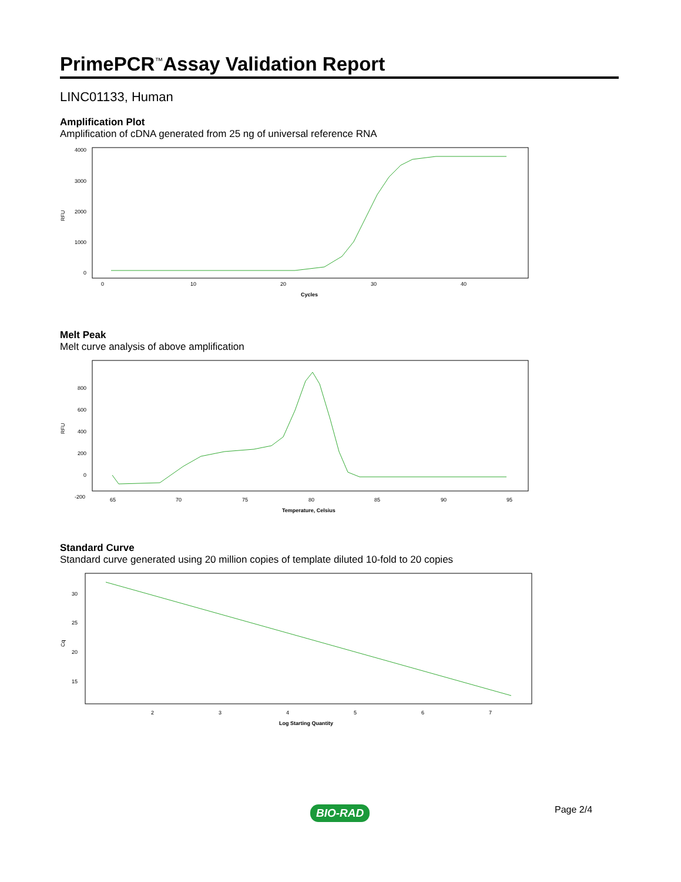PrimePCR<sup>™</sup>Assay Validation Report
LINC01133, Human
Amplification Plot
Amplification of cDNA generated from 25 ng of universal reference RNA
4000
3000
2000
1000
0
RFU
0
10
20
30
40
Cycles
Melt Peak
Melt curve analysis of above amplification
800
600
400
200
0
-200
RFU
65
70
75
80
85
90
95
Temperature, Celsius
Standard Curve
Standard curve generated using 20 million copies of template diluted 10-fold to 20 copies
30
25
20
15
Cq
2
3
4
5
6
7
Log Starting Quantity
BIO-RAD Page 2/4